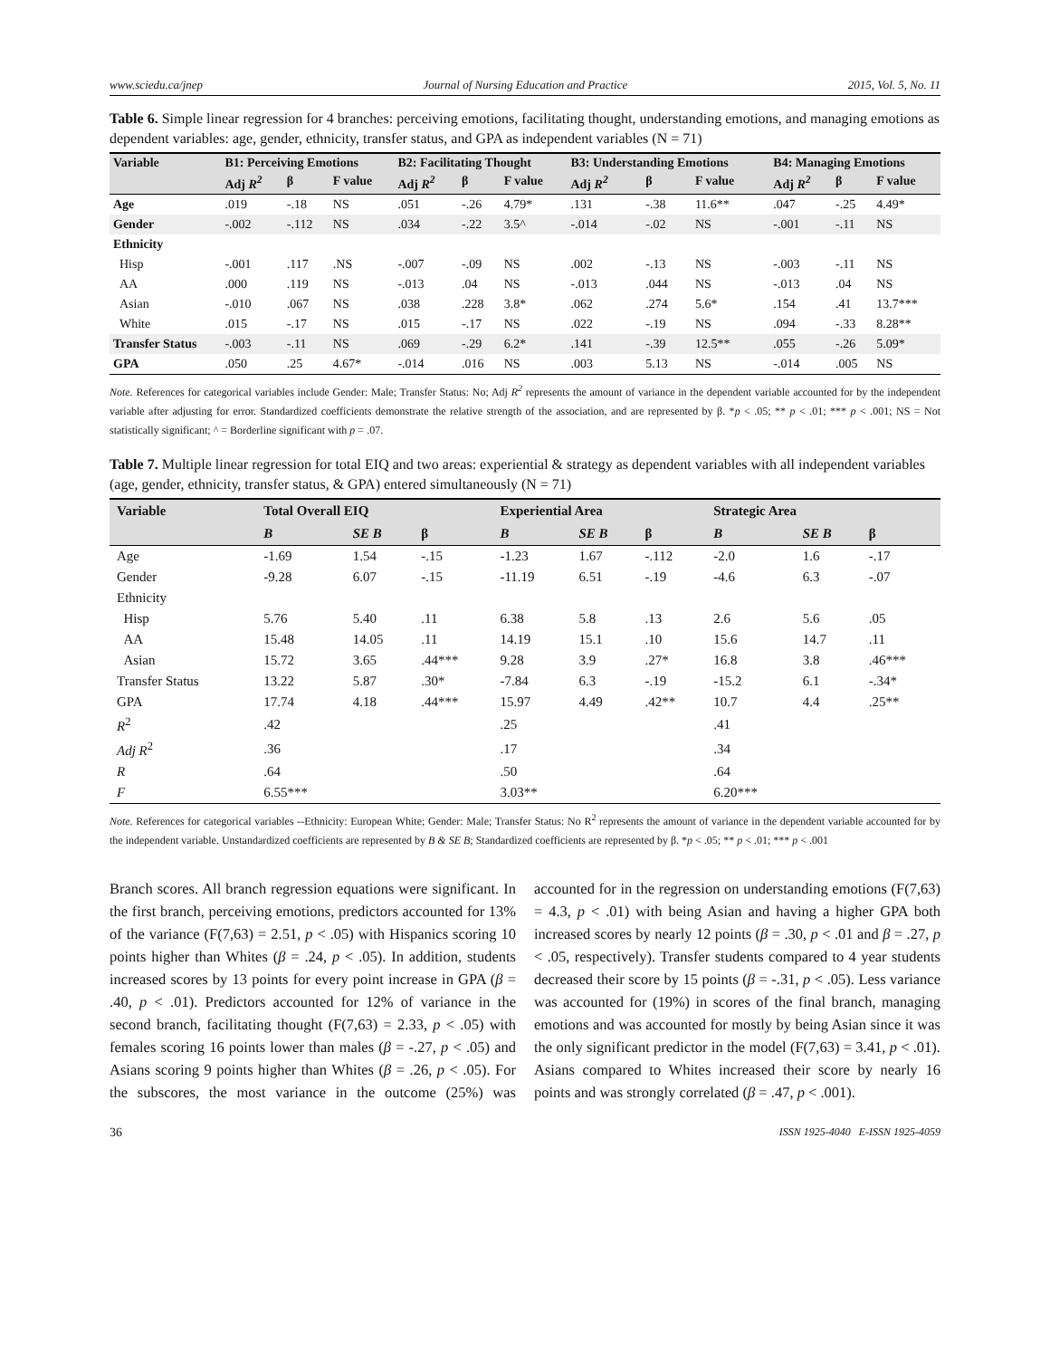www.sciedu.ca/jnep Journal of Nursing Education and Practice 2015, Vol. 5, No. 11
Table 6. Simple linear regression for 4 branches: perceiving emotions, facilitating thought, understanding emotions, and managing emotions as dependent variables: age, gender, ethnicity, transfer status, and GPA as independent variables (N = 71)
| Variable | B1: Perceiving Emotions | | | B2: Facilitating Thought | | | B3: Understanding Emotions | | | B4: Managing Emotions | | |
| --- | --- | --- | --- | --- | --- | --- | --- | --- | --- | --- | --- | --- |
| | Adj R<sup>2</sup> | β | F value | Adj R<sup>2</sup> | β | F value | Adj R<sup>2</sup> | β | F value | Adj R<sup>2</sup> | β | F value |
| Age | .019 | -.18 | NS | .051 | -.26 | 4.79* | .131 | -.38 | 11.6** | .047 | -.25 | 4.49* |
| Gender | -.002 | -.112 | NS | .034 | -.22 | 3.5^ | -.014 | -.02 | NS | -.001 | -.11 | NS |
| Ethnicity | | | | | | | | | | | | |
| Hisp | -.001 | .117 | .NS | -.007 | -.09 | NS | .002 | -.13 | NS | -.003 | -.11 | NS |
| AA | .000 | .119 | NS | -.013 | .04 | NS | -.013 | .044 | NS | -.013 | .04 | NS |
| Asian | -.010 | .067 | NS | .038 | .228 | 3.8* | .062 | .274 | 5.6* | .154 | .41 | 13.7*** |
| White | .015 | -.17 | NS | .015 | -.17 | NS | .022 | -.19 | NS | .094 | -.33 | 8.28** |
| Transfer Status | -.003 | -.11 | NS | .069 | -.29 | 6.2* | .141 | -.39 | 12.5** | .055 | -.26 | 5.09* |
| GPA | .050 | .25 | 4.67* | -.014 | .016 | NS | .003 | 5.13 | NS | -.014 | .005 | NS |
Note. References for categorical variables include Gender: Male; Transfer Status: No; Adj R<sup>2</sup> represents the amount of variance in the dependent variable accounted for by the independent variable after adjusting for error. Standardized coefficients demonstrate the relative strength of the association, and are represented by β. *p < .05; ** p < .01; *** p < .001; NS = Not statistically significant; ^ = Borderline significant with p = .07.
Table 7. Multiple linear regression for total EIQ and two areas: experiential & strategy as dependent variables with all independent variables (age, gender, ethnicity, transfer status, & GPA) entered simultaneously (N = 71)
| Variable | Total Overall EIQ | | | Experiential Area | | | Strategic Area | | |
| --- | --- | --- | --- | --- | --- | --- | --- | --- | --- |
| | B | SE B | β | B | SE B | β | B | SE B | β |
| Age | -1.69 | 1.54 | -.15 | -1.23 | 1.67 | -.112 | -2.0 | 1.6 | -.17 |
| Gender | -9.28 | 6.07 | -.15 | -11.19 | 6.51 | -.19 | -4.6 | 6.3 | -.07 |
| Ethnicity | | | | | | | | | |
| Hisp | 5.76 | 5.40 | .11 | 6.38 | 5.8 | .13 | 2.6 | 5.6 | .05 |
| AA | 15.48 | 14.05 | .11 | 14.19 | 15.1 | .10 | 15.6 | 14.7 | .11 |
| Asian | 15.72 | 3.65 | .44*** | 9.28 | 3.9 | .27* | 16.8 | 3.8 | .46*** |
| Transfer Status | 13.22 | 5.87 | .30* | -7.84 | 6.3 | -.19 | -15.2 | 6.1 | -.34* |
| GPA | 17.74 | 4.18 | .44*** | 15.97 | 4.49 | .42** | 10.7 | 4.4 | .25** |
| R<sup>2</sup> | .42 | | | .25 | | | .41 | | |
| Adj R<sup>2</sup> | .36 | | | .17 | | | .34 | | |
| R | .64 | | | .50 | | | .64 | | |
| F | 6.55*** | | | 3.03** | | | 6.20*** | | |
Note. References for categorical variables --Ethnicity: European White; Gender: Male; Transfer Status: No R<sup>2</sup> represents the amount of variance in the dependent variable accounted for by the independent variable. Unstandardized coefficients are represented by B & SE B; Standardized coefficients are represented by β. *p < .05; ** p < .01; *** p < .001
Branch scores. All branch regression equations were significant. In the first branch, perceiving emotions, predictors accounted for 13% of the variance (F(7,63) = 2.51, p < .05) with Hispanics scoring 10 points higher than Whites (β = .24, p < .05). In addition, students increased scores by 13 points for every point increase in GPA (β = .40, p < .01). Predictors accounted for 12% of variance in the second branch, facilitating thought (F(7,63) = 2.33, p < .05) with females scoring 16 points lower than males (β = -.27, p < .05) and Asians scoring 9 points higher than Whites (β = .26, p < .05). For the subscores, the most variance in the outcome (25%) was accounted for in the regression on understanding emotions (F(7,63) = 4.3, p < .01) with being Asian and having a higher GPA both increased scores by nearly 12 points (β = .30, p < .01 and β = .27, p < .05, respectively). Transfer students compared to 4 year students decreased their score by 15 points (β = -.31, p < .05). Less variance was accounted for (19%) in scores of the final branch, managing emotions and was accounted for mostly by being Asian since it was the only significant predictor in the model (F(7,63) = 3.41, p < .01). Asians compared to Whites increased their score by nearly 16 points and was strongly correlated (β = .47, p < .001).
36 ISSN 1925-4040 E-ISSN 1925-4059